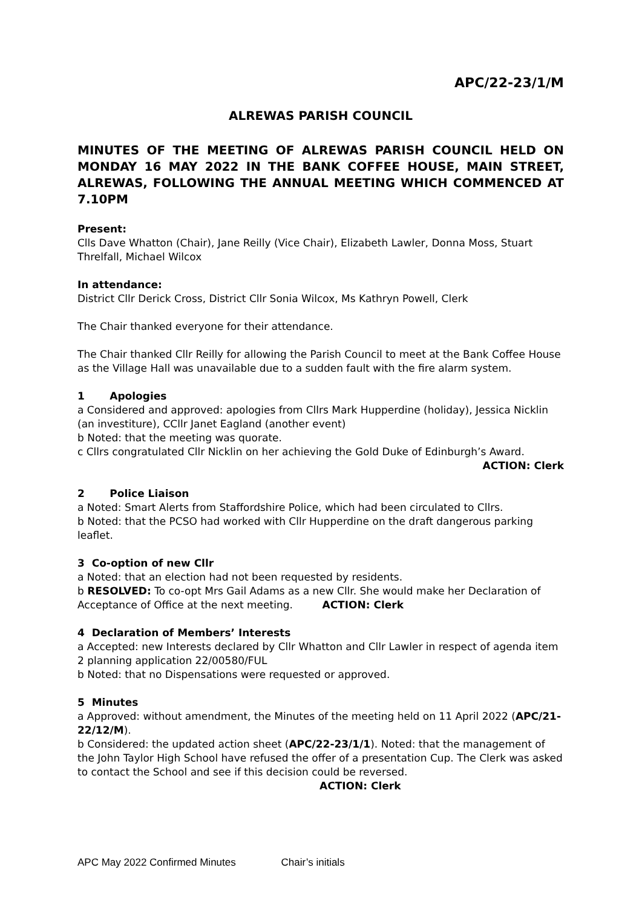APC/22-23/1/M
ALREWAS PARISH COUNCIL
MINUTES OF THE MEETING OF ALREWAS PARISH COUNCIL HELD ON MONDAY 16 MAY 2022 IN THE BANK COFFEE HOUSE, MAIN STREET, ALREWAS, FOLLOWING THE ANNUAL MEETING WHICH COMMENCED AT 7.10PM
Present:
Clls Dave Whatton (Chair), Jane Reilly (Vice Chair), Elizabeth Lawler, Donna Moss, Stuart Threlfall, Michael Wilcox
In attendance:
District Cllr Derick Cross, District Cllr Sonia Wilcox, Ms Kathryn Powell, Clerk
The Chair thanked everyone for their attendance.
The Chair thanked Cllr Reilly for allowing the Parish Council to meet at the Bank Coffee House as the Village Hall was unavailable due to a sudden fault with the fire alarm system.
1 Apologies
a Considered and approved: apologies from Cllrs Mark Hupperdine (holiday), Jessica Nicklin (an investiture), CCllr Janet Eagland (another event)
b Noted: that the meeting was quorate.
c Cllrs congratulated Cllr Nicklin on her achieving the Gold Duke of Edinburgh’s Award.
ACTION: Clerk
2 Police Liaison
a Noted: Smart Alerts from Staffordshire Police, which had been circulated to Cllrs.
b Noted: that the PCSO had worked with Cllr Hupperdine on the draft dangerous parking leaflet.
3 Co-option of new Cllr
a Noted: that an election had not been requested by residents.
b RESOLVED: To co-opt Mrs Gail Adams as a new Cllr. She would make her Declaration of Acceptance of Office at the next meeting. ACTION: Clerk
4 Declaration of Members’ Interests
a Accepted: new Interests declared by Cllr Whatton and Cllr Lawler in respect of agenda item 2 planning application 22/00580/FUL
b Noted: that no Dispensations were requested or approved.
5 Minutes
a Approved: without amendment, the Minutes of the meeting held on 11 April 2022 (APC/21-22/12/M).
b Considered: the updated action sheet (APC/22-23/1/1). Noted: that the management of the John Taylor High School have refused the offer of a presentation Cup. The Clerk was asked to contact the School and see if this decision could be reversed. ACTION: Clerk
APC May 2022 Confirmed Minutes Chair’s initials